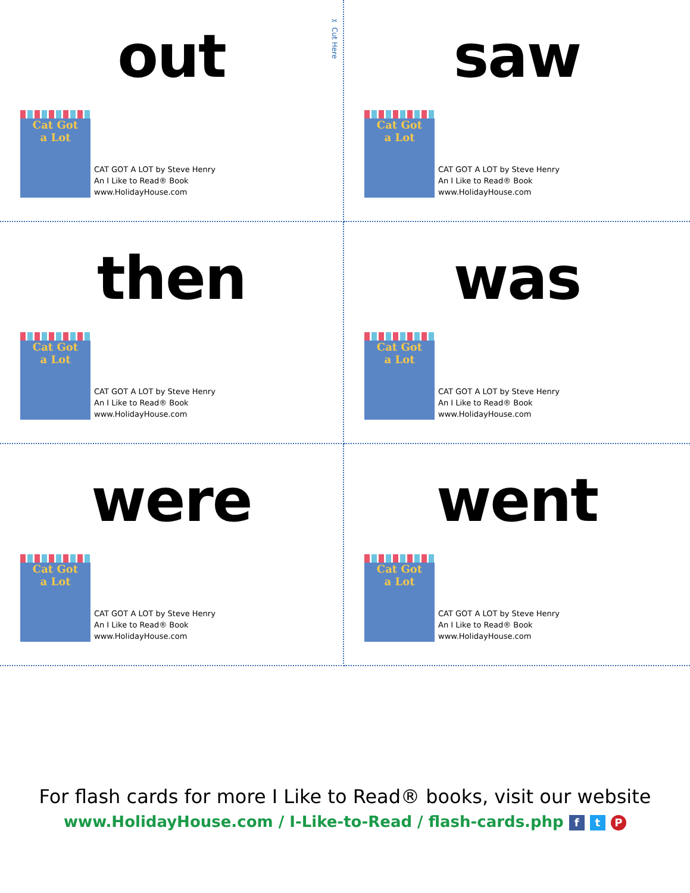✂ Cut Here
out
Cat Got
a Lot
CAT GOT A LOT by Steve Henry
An I Like to Read® Book
www.HolidayHouse.com
saw
Cat Got
a Lot
CAT GOT A LOT by Steve Henry
An I Like to Read® Book
www.HolidayHouse.com
then
Cat Got
a Lot
CAT GOT A LOT by Steve Henry
An I Like to Read® Book
www.HolidayHouse.com
was
Cat Got
a Lot
CAT GOT A LOT by Steve Henry
An I Like to Read® Book
www.HolidayHouse.com
were
Cat Got
a Lot
CAT GOT A LOT by Steve Henry
An I Like to Read® Book
www.HolidayHouse.com
went
Cat Got
a Lot
CAT GOT A LOT by Steve Henry
An I Like to Read® Book
www.HolidayHouse.com
For flash cards for more I Like to Read® books, visit our website
www.HolidayHouse.com / I-Like-to-Read / flash-cards.php f t P